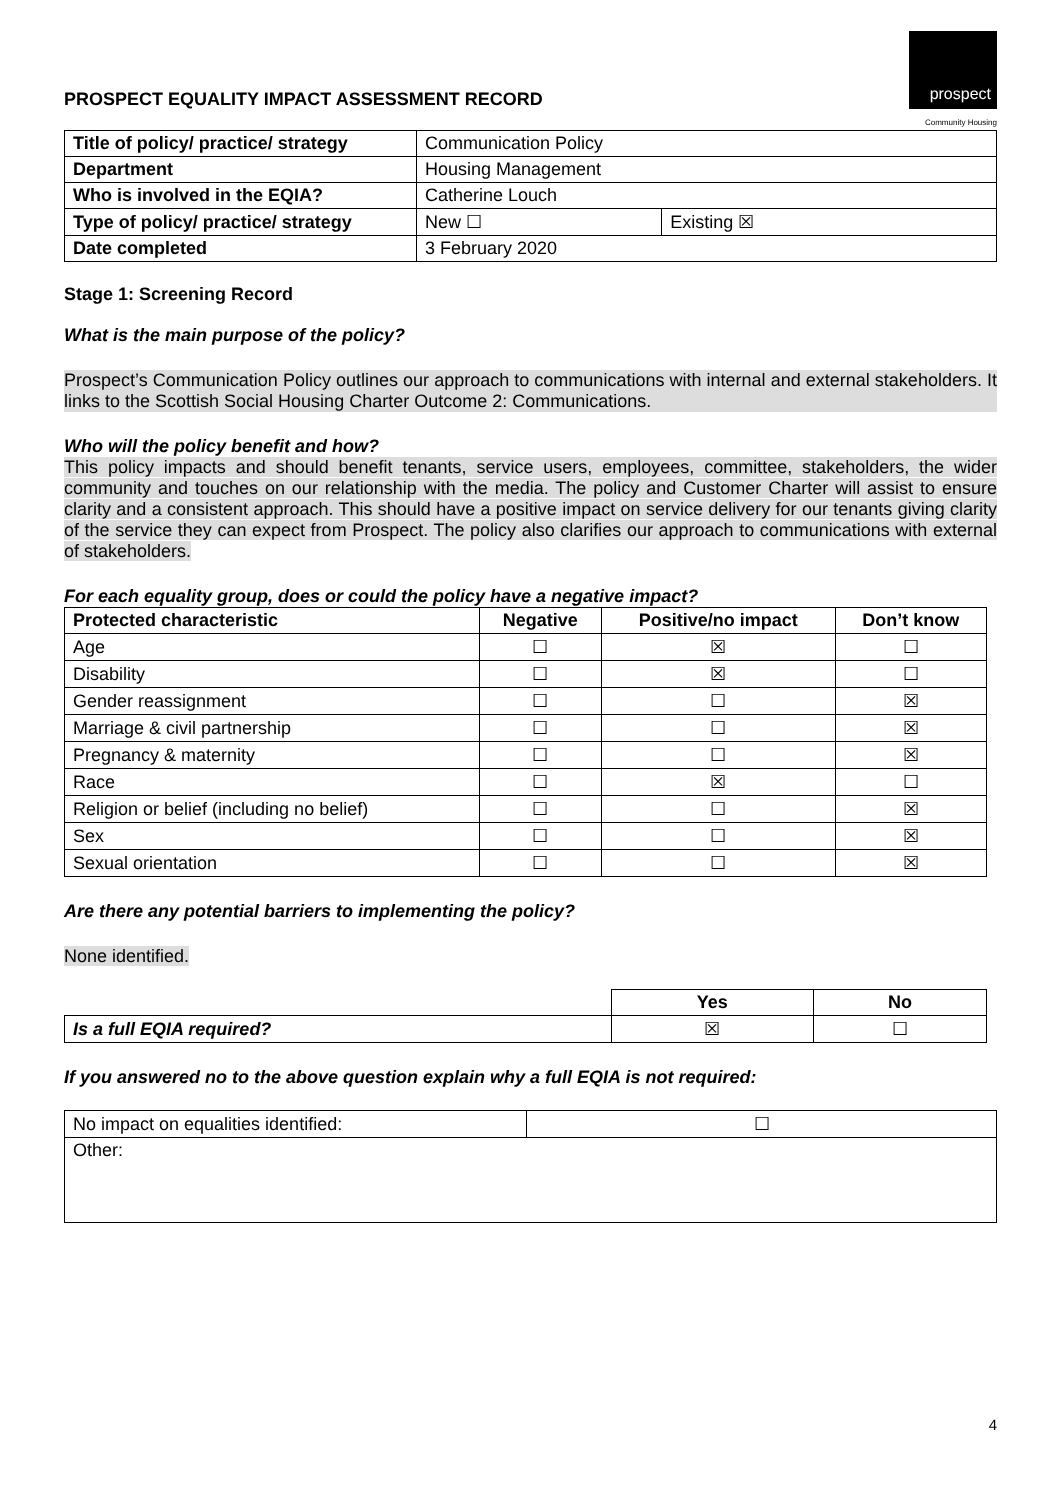PROSPECT EQUALITY IMPACT ASSESSMENT RECORD
prospect
Community Housing
| Title of policy/ practice/ strategy | Communication Policy | |
| Department | Housing Management | |
| Who is involved in the EQIA? | Catherine Louch | |
| Type of policy/ practice/ strategy | New ☐ | Existing ☒ |
| Date completed | 3 February 2020 | |
Stage 1: Screening Record
What is the main purpose of the policy?
Prospect’s Communication Policy outlines our approach to communications with internal and external stakeholders. It links to the Scottish Social Housing Charter Outcome 2: Communications.
Who will the policy benefit and how?
This policy impacts and should benefit tenants, service users, employees, committee, stakeholders, the wider community and touches on our relationship with the media. The policy and Customer Charter will assist to ensure clarity and a consistent approach. This should have a positive impact on service delivery for our tenants giving clarity of the service they can expect from Prospect. The policy also clarifies our approach to communications with external of stakeholders.
For each equality group, does or could the policy have a negative impact?
| Protected characteristic | Negative | Positive/no impact | Don’t know |
| --- | --- | --- | --- |
| Age | ☐ | ☒ | ☐ |
| Disability | ☐ | ☒ | ☐ |
| Gender reassignment | ☐ | ☐ | ☒ |
| Marriage & civil partnership | ☐ | ☐ | ☒ |
| Pregnancy & maternity | ☐ | ☐ | ☒ |
| Race | ☐ | ☒ | ☐ |
| Religion or belief (including no belief) | ☐ | ☐ | ☒ |
| Sex | ☐ | ☐ | ☒ |
| Sexual orientation | ☐ | ☐ | ☒ |
Are there any potential barriers to implementing the policy?
None identified.
| | Yes | No |
| Is a full EQIA required? | ☒ | ☐ |
If you answered no to the above question explain why a full EQIA is not required:
| No impact on equalities identified: | ☐ |
| Other: | |
4